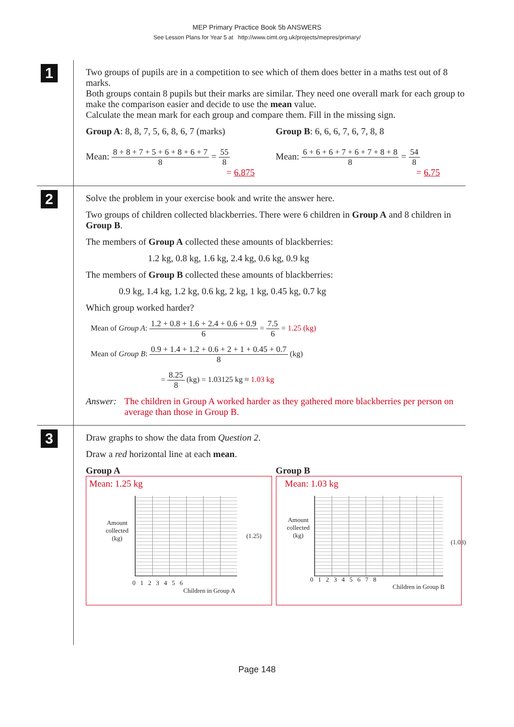MEP Primary Practice Book 5b ANSWERS
See Lesson Plans for Year 5 at http://www.cimt.org.uk/projects/mepres/primary/
1
Two groups of pupils are in a competition to see which of them does better in a maths test out of 8 marks.
Both groups contain 8 pupils but their marks are similar. They need one overall mark for each group to make the comparison easier and decide to use the mean value.
Calculate the mean mark for each group and compare them. Fill in the missing sign.
Group A: 8, 8, 7, 5, 6, 8, 6, 7 (marks)
Mean: 8 + 8 + 7 + 5 + 6 + 8 + 6 + 7 8 = 55 8
= 6.875
Group B: 6, 6, 6, 7, 6, 7, 8, 8
Mean: 6 + 6 + 6 + 7 + 6 + 7 + 8 + 8 8 = 54 8
= 6.75
2
Solve the problem in your exercise book and write the answer here.
Two groups of children collected blackberries. There were 6 children in Group A and 8 children in Group B.
The members of Group A collected these amounts of blackberries:
1.2 kg, 0.8 kg, 1.6 kg, 2.4 kg, 0.6 kg, 0.9 kg
The members of Group B collected these amounts of blackberries:
0.9 kg, 1.4 kg, 1.2 kg, 0.6 kg, 2 kg, 1 kg, 0.45 kg, 0.7 kg
Which group worked harder?
Mean of Group A: 1.2 + 0.8 + 1.6 + 2.4 + 0.6 + 0.9 6 = 7.5 6 = 1.25 (kg)
Mean of Group B: 0.9 + 1.4 + 1.2 + 0.6 + 2 + 1 + 0.45 + 0.7 8 (kg)
= 8.25 8 (kg) = 1.03125 kg ≈ 1.03 kg
Answer: The children in Group A worked harder as they gathered more blackberries per person on average than those in Group B.
3
Draw graphs to show the data from Question 2.
Draw a red horizontal line at each mean.
Group A
Mean: 1.25 kg
Amount
collected
(kg)
(1.25)
0 1 2 3 4 5 6
Children in Group A
Group B
Mean: 1.03 kg
Amount
collected
(kg)
(1.03)
0 1 2 3 4 5 6 7 8
Children in Group B
Page 148